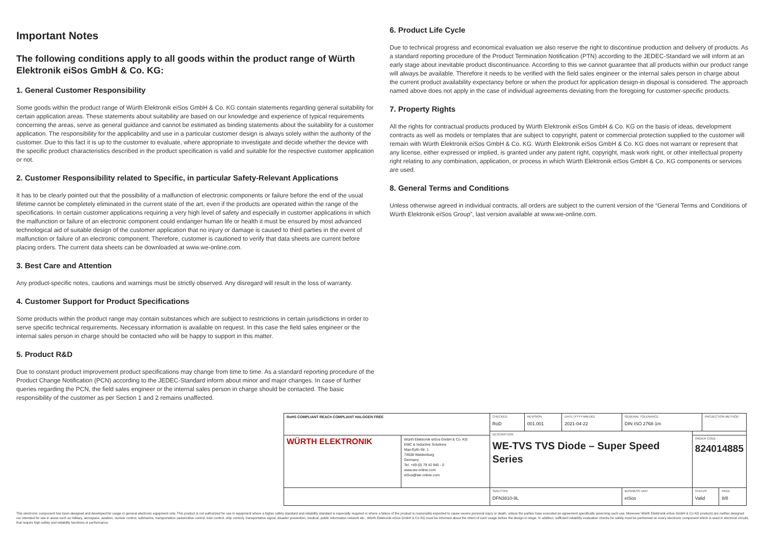Important Notes
The following conditions apply to all goods within the product range of Würth Elektronik eiSos GmbH & Co. KG:
1. General Customer Responsibility
Some goods within the product range of Würth Elektronik eiSos GmbH & Co. KG contain statements regarding general suitability for certain application areas. These statements about suitability are based on our knowledge and experience of typical requirements concerning the areas, serve as general guidance and cannot be estimated as binding statements about the suitability for a customer application. The responsibility for the applicability and use in a particular customer design is always solely within the authority of the customer. Due to this fact it is up to the customer to evaluate, where appropriate to investigate and decide whether the device with the specific product characteristics described in the product specification is valid and suitable for the respective customer application or not.
2. Customer Responsibility related to Specific, in particular Safety-Relevant Applications
It has to be clearly pointed out that the possibility of a malfunction of electronic components or failure before the end of the usual lifetime cannot be completely eliminated in the current state of the art, even if the products are operated within the range of the specifications. In certain customer applications requiring a very high level of safety and especially in customer applications in which the malfunction or failure of an electronic component could endanger human life or health it must be ensured by most advanced technological aid of suitable design of the customer application that no injury or damage is caused to third parties in the event of malfunction or failure of an electronic component. Therefore, customer is cautioned to verify that data sheets are current before placing orders. The current data sheets can be downloaded at www.we-online.com.
3. Best Care and Attention
Any product-specific notes, cautions and warnings must be strictly observed. Any disregard will result in the loss of warranty.
4. Customer Support for Product Specifications
Some products within the product range may contain substances which are subject to restrictions in certain jurisdictions in order to serve specific technical requirements. Necessary information is available on request. In this case the field sales engineer or the internal sales person in charge should be contacted who will be happy to support in this matter.
5. Product R&D
Due to constant product improvement product specifications may change from time to time. As a standard reporting procedure of the Product Change Notification (PCN) according to the JEDEC-Standard inform about minor and major changes. In case of further queries regarding the PCN, the field sales engineer or the internal sales person in charge should be contacted. The basic responsibility of the customer as per Section 1 and 2 remains unaffected.
6. Product Life Cycle
Due to technical progress and economical evaluation we also reserve the right to discontinue production and delivery of products. As a standard reporting procedure of the Product Termination Notification (PTN) according to the JEDEC-Standard we will inform at an early stage about inevitable product discontinuance. According to this we cannot guarantee that all products within our product range will always be available. Therefore it needs to be verified with the field sales engineer or the internal sales person in charge about the current product availability expectancy before or when the product for application design-in disposal is considered. The approach named above does not apply in the case of individual agreements deviating from the foregoing for customer-specific products.
7. Property Rights
All the rights for contractual products produced by Würth Elektronik eiSos GmbH & Co. KG on the basis of ideas, development contracts as well as models or templates that are subject to copyright, patent or commercial protection supplied to the customer will remain with Würth Elektronik eiSos GmbH & Co. KG. Würth Elektronik eiSos GmbH & Co. KG does not warrant or represent that any license, either expressed or implied, is granted under any patent right, copyright, mask work right, or other intellectual property right relating to any combination, application, or process in which Würth Elektronik eiSos GmbH & Co. KG components or services are used.
8. General Terms and Conditions
Unless otherwise agreed in individual contracts, all orders are subject to the current version of the “General Terms and Conditions of Würth Elektronik eiSos Group”, last version available at www.we-online.com.
| RoHS COMPLIANT REACh COMPLIANT HALOGEN FREE | | CHECKED RoD | REVISION 001.001 | DATE (YYYY-MM-DD) 2021-04-22 | GENERAL TOLERANCE DIN ISO 2768-1m | | PROJECTION METHOD | |
| | | DESCRIPTION WE-TVS TVS Diode – Super Speed Series | | | | | | |
| WÜRTH ELEKTRONIK | Würth Elektronik eiSos GmbH & Co. KG EMC & Inductive Solutions Max-Eyth-Str. 1 74638 Waldenburg Germany Tel. +49 (0) 79 42 945 - 0 www.we-online.com eiSos@we-online.com | | | | | ORDER CODE 824014885 | | |
| | | SIZE/TYPE DFN3810-9L | | | BUSINESS UNIT eiSos | STATUS Valid | | PAGE 8/8 |
This electronic component has been designed and developed for usage in general electronic equipment only. This product is not authorized for use in equipment where a higher safety standard and reliability standard is especially required or where a failure of the product is reasonably expected to cause severe personal injury or death, unless the parties have executed an agreement specifically governing such use. Moreover Würth Elektronik eiSos GmbH & Co KG products are neither designed nor intended for use in areas such as military, aerospace, aviation, nuclear control, submarine, transportation (automotive control, train control, ship control), transportation signal, disaster prevention, medical, public information network etc.. Würth Elektronik eiSos GmbH & Co KG must be informed about the intent of such usage before the design-in stage. In addition, sufficient reliability evaluation checks for safety must be performed on every electronic component which is used in electrical circuits that require high safety and reliability functions or performance.